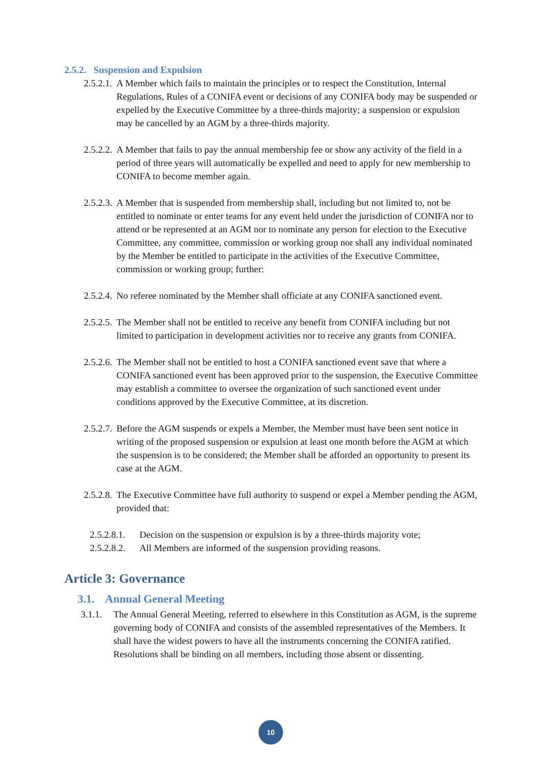2.5.2. Suspension and Expulsion
2.5.2.1. A Member which fails to maintain the principles or to respect the Constitution, Internal Regulations, Rules of a CONIFA event or decisions of any CONIFA body may be suspended or expelled by the Executive Committee by a three-thirds majority; a suspension or expulsion may be cancelled by an AGM by a three-thirds majority.
2.5.2.2. A Member that fails to pay the annual membership fee or show any activity of the field in a period of three years will automatically be expelled and need to apply for new membership to CONIFA to become member again.
2.5.2.3. A Member that is suspended from membership shall, including but not limited to, not be entitled to nominate or enter teams for any event held under the jurisdiction of CONIFA nor to attend or be represented at an AGM nor to nominate any person for election to the Executive Committee, any committee, commission or working group nor shall any individual nominated by the Member be entitled to participate in the activities of the Executive Committee, commission or working group; further:
2.5.2.4. No referee nominated by the Member shall officiate at any CONIFA sanctioned event.
2.5.2.5. The Member shall not be entitled to receive any benefit from CONIFA including but not limited to participation in development activities nor to receive any grants from CONIFA.
2.5.2.6. The Member shall not be entitled to host a CONIFA sanctioned event save that where a CONIFA sanctioned event has been approved prior to the suspension, the Executive Committee may establish a committee to oversee the organization of such sanctioned event under conditions approved by the Executive Committee, at its discretion.
2.5.2.7. Before the AGM suspends or expels a Member, the Member must have been sent notice in writing of the proposed suspension or expulsion at least one month before the AGM at which the suspension is to be considered; the Member shall be afforded an opportunity to present its case at the AGM.
2.5.2.8. The Executive Committee have full authority to suspend or expel a Member pending the AGM, provided that:
2.5.2.8.1. Decision on the suspension or expulsion is by a three-thirds majority vote;
2.5.2.8.2. All Members are informed of the suspension providing reasons.
Article 3: Governance
3.1. Annual General Meeting
3.1.1. The Annual General Meeting, referred to elsewhere in this Constitution as AGM, is the supreme governing body of CONIFA and consists of the assembled representatives of the Members. It shall have the widest powers to have all the instruments concerning the CONIFA ratified. Resolutions shall be binding on all members, including those absent or dissenting.
10